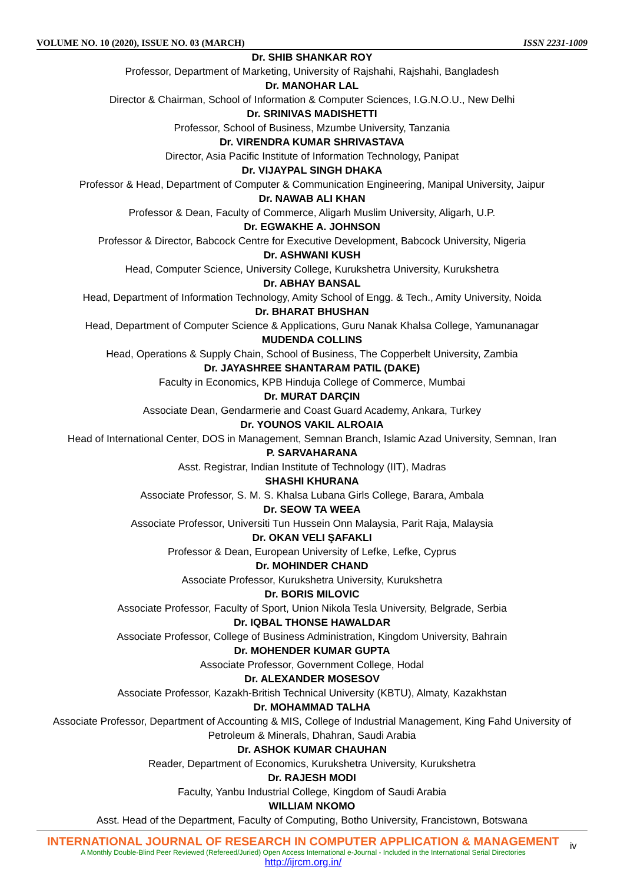VOLUME NO. 10 (2020), ISSUE NO. 03 (MARCH) ISSN 2231-1009
Dr. SHIB SHANKAR ROY
Professor, Department of Marketing, University of Rajshahi, Rajshahi, Bangladesh
Dr. MANOHAR LAL
Director & Chairman, School of Information & Computer Sciences, I.G.N.O.U., New Delhi
Dr. SRINIVAS MADISHETTI
Professor, School of Business, Mzumbe University, Tanzania
Dr. VIRENDRA KUMAR SHRIVASTAVA
Director, Asia Pacific Institute of Information Technology, Panipat
Dr. VIJAYPAL SINGH DHAKA
Professor & Head, Department of Computer & Communication Engineering, Manipal University, Jaipur
Dr. NAWAB ALI KHAN
Professor & Dean, Faculty of Commerce, Aligarh Muslim University, Aligarh, U.P.
Dr. EGWAKHE A. JOHNSON
Professor & Director, Babcock Centre for Executive Development, Babcock University, Nigeria
Dr. ASHWANI KUSH
Head, Computer Science, University College, Kurukshetra University, Kurukshetra
Dr. ABHAY BANSAL
Head, Department of Information Technology, Amity School of Engg. & Tech., Amity University, Noida
Dr. BHARAT BHUSHAN
Head, Department of Computer Science & Applications, Guru Nanak Khalsa College, Yamunanagar
MUDENDA COLLINS
Head, Operations & Supply Chain, School of Business, The Copperbelt University, Zambia
Dr. JAYASHREE SHANTARAM PATIL (DAKE)
Faculty in Economics, KPB Hinduja College of Commerce, Mumbai
Dr. MURAT DARÇIN
Associate Dean, Gendarmerie and Coast Guard Academy, Ankara, Turkey
Dr. YOUNOS VAKIL ALROAIA
Head of International Center, DOS in Management, Semnan Branch, Islamic Azad University, Semnan, Iran
P. SARVAHARANA
Asst. Registrar, Indian Institute of Technology (IIT), Madras
SHASHI KHURANA
Associate Professor, S. M. S. Khalsa Lubana Girls College, Barara, Ambala
Dr. SEOW TA WEEA
Associate Professor, Universiti Tun Hussein Onn Malaysia, Parit Raja, Malaysia
Dr. OKAN VELI ŞAFAKLI
Professor & Dean, European University of Lefke, Lefke, Cyprus
Dr. MOHINDER CHAND
Associate Professor, Kurukshetra University, Kurukshetra
Dr. BORIS MILOVIC
Associate Professor, Faculty of Sport, Union Nikola Tesla University, Belgrade, Serbia
Dr. IQBAL THONSE HAWALDAR
Associate Professor, College of Business Administration, Kingdom University, Bahrain
Dr. MOHENDER KUMAR GUPTA
Associate Professor, Government College, Hodal
Dr. ALEXANDER MOSESOV
Associate Professor, Kazakh-British Technical University (KBTU), Almaty, Kazakhstan
Dr. MOHAMMAD TALHA
Associate Professor, Department of Accounting & MIS, College of Industrial Management, King Fahd University of Petroleum & Minerals, Dhahran, Saudi Arabia
Dr. ASHOK KUMAR CHAUHAN
Reader, Department of Economics, Kurukshetra University, Kurukshetra
Dr. RAJESH MODI
Faculty, Yanbu Industrial College, Kingdom of Saudi Arabia
WILLIAM NKOMO
Asst. Head of the Department, Faculty of Computing, Botho University, Francistown, Botswana
INTERNATIONAL JOURNAL OF RESEARCH IN COMPUTER APPLICATION & MANAGEMENT
A Monthly Double-Blind Peer Reviewed (Refereed/Juried) Open Access International e-Journal - Included in the International Serial Directories
http://ijrcm.org.in/
iv